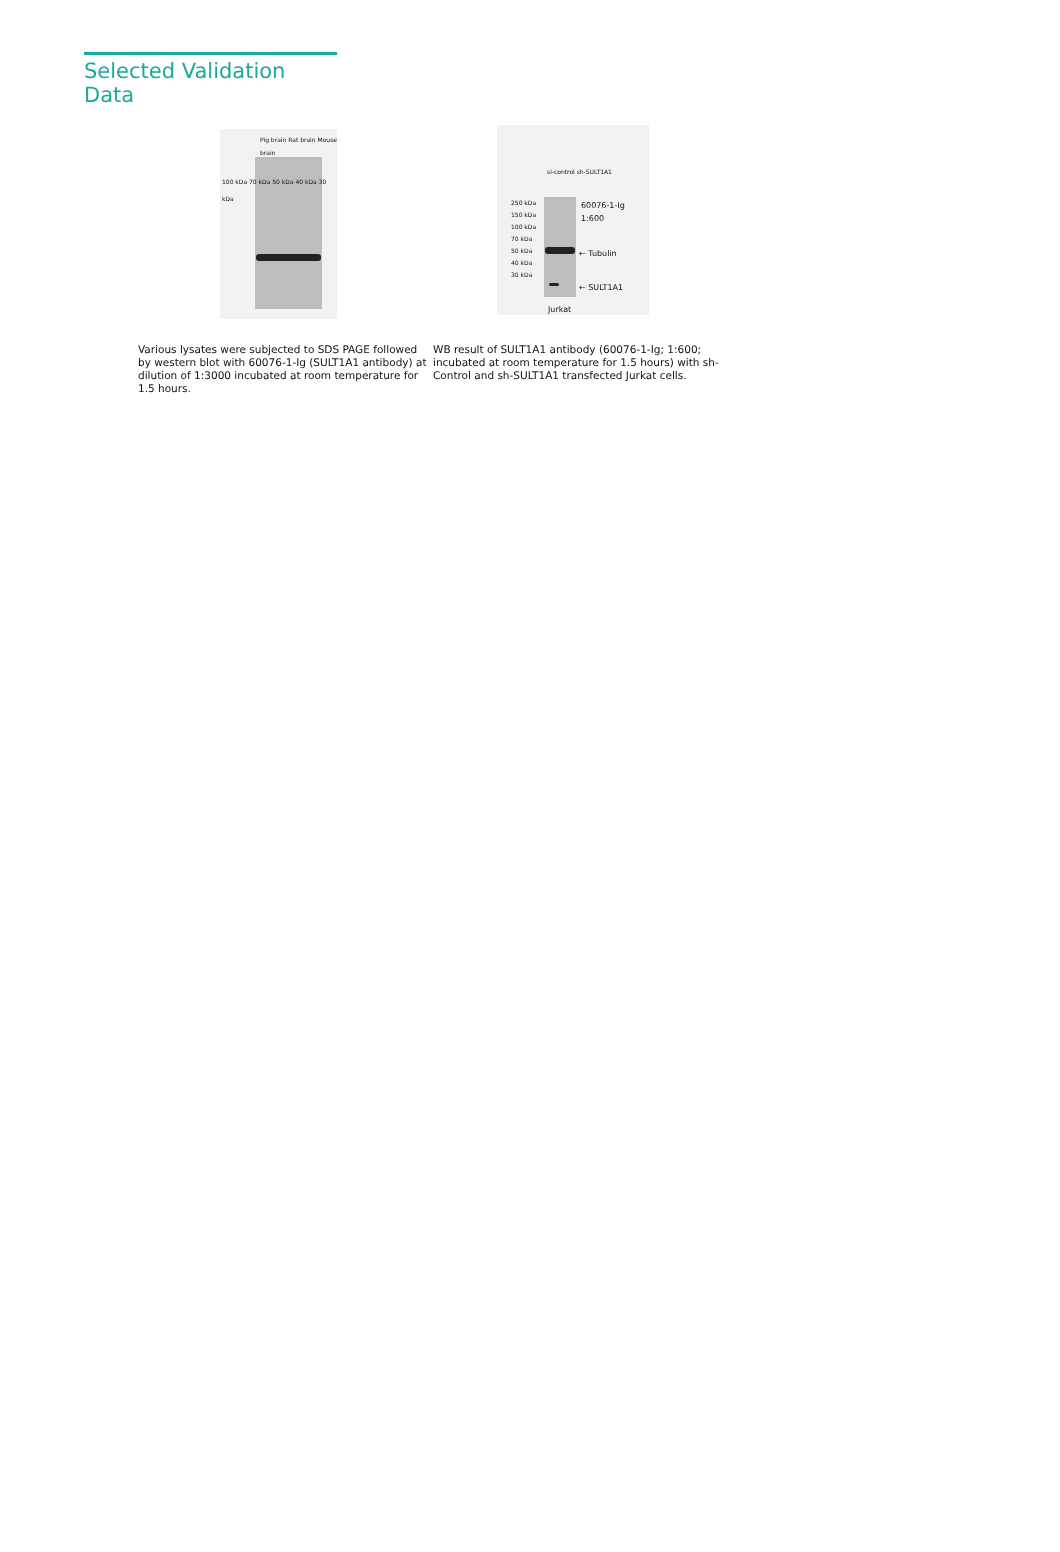Selected Validation Data
Pig brain Rat brain Mouse brain
100 kDa 70 kDa 50 kDa 40 kDa 30 kDa
Various lysates were subjected to SDS PAGE followed by western blot with 60076-1-Ig (SULT1A1 antibody) at dilution of 1:3000 incubated at room temperature for 1.5 hours.
si-control sh-SULT1A1
250 kDa 150 kDa 100 kDa 70 kDa 50 kDa 40 kDa 30 kDa
60076-1-Ig
1:600
← Tubulin
← SULT1A1
Jurkat
WB result of SULT1A1 antibody (60076-1-Ig; 1:600; incubated at room temperature for 1.5 hours) with sh-Control and sh-SULT1A1 transfected Jurkat cells.